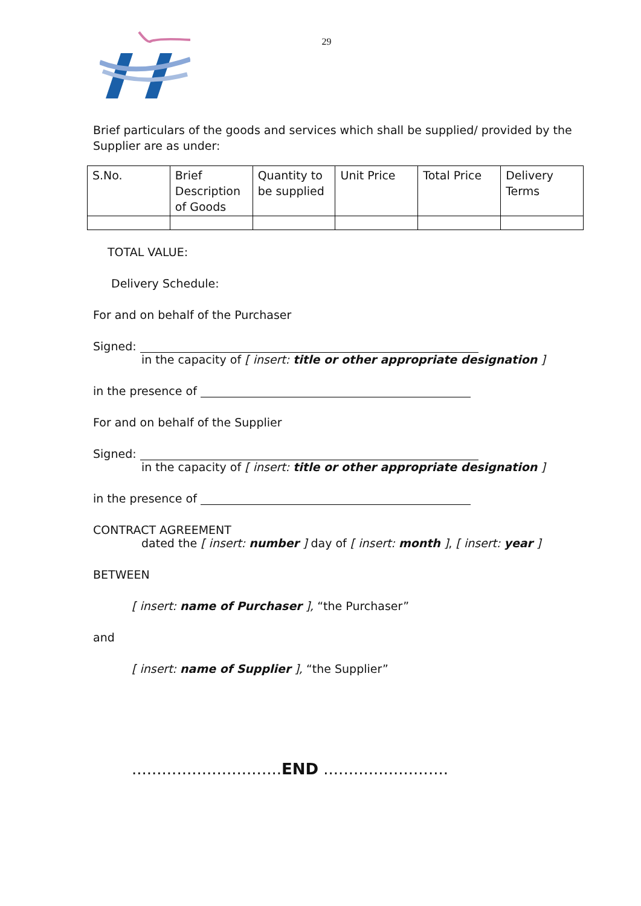29
Brief particulars of the goods and services which shall be supplied/ provided by the Supplier are as under:
| S.No. | Brief Description of Goods | Quantity to be supplied | Unit Price | Total Price | Delivery Terms |
TOTAL VALUE:
Delivery Schedule:
For and on behalf of the Purchaser
Signed:
in the capacity of [ insert: title or other appropriate designation ]
in the presence of
For and on behalf of the Supplier
Signed:
in the capacity of [ insert: title or other appropriate designation ]
in the presence of
CONTRACT AGREEMENT
dated the [ insert: number ] day of [ insert: month ], [ insert: year ]
BETWEEN
[ insert: name of Purchaser ], “the Purchaser”
and
[ insert: name of Supplier ], “the Supplier”
..............................END .........................